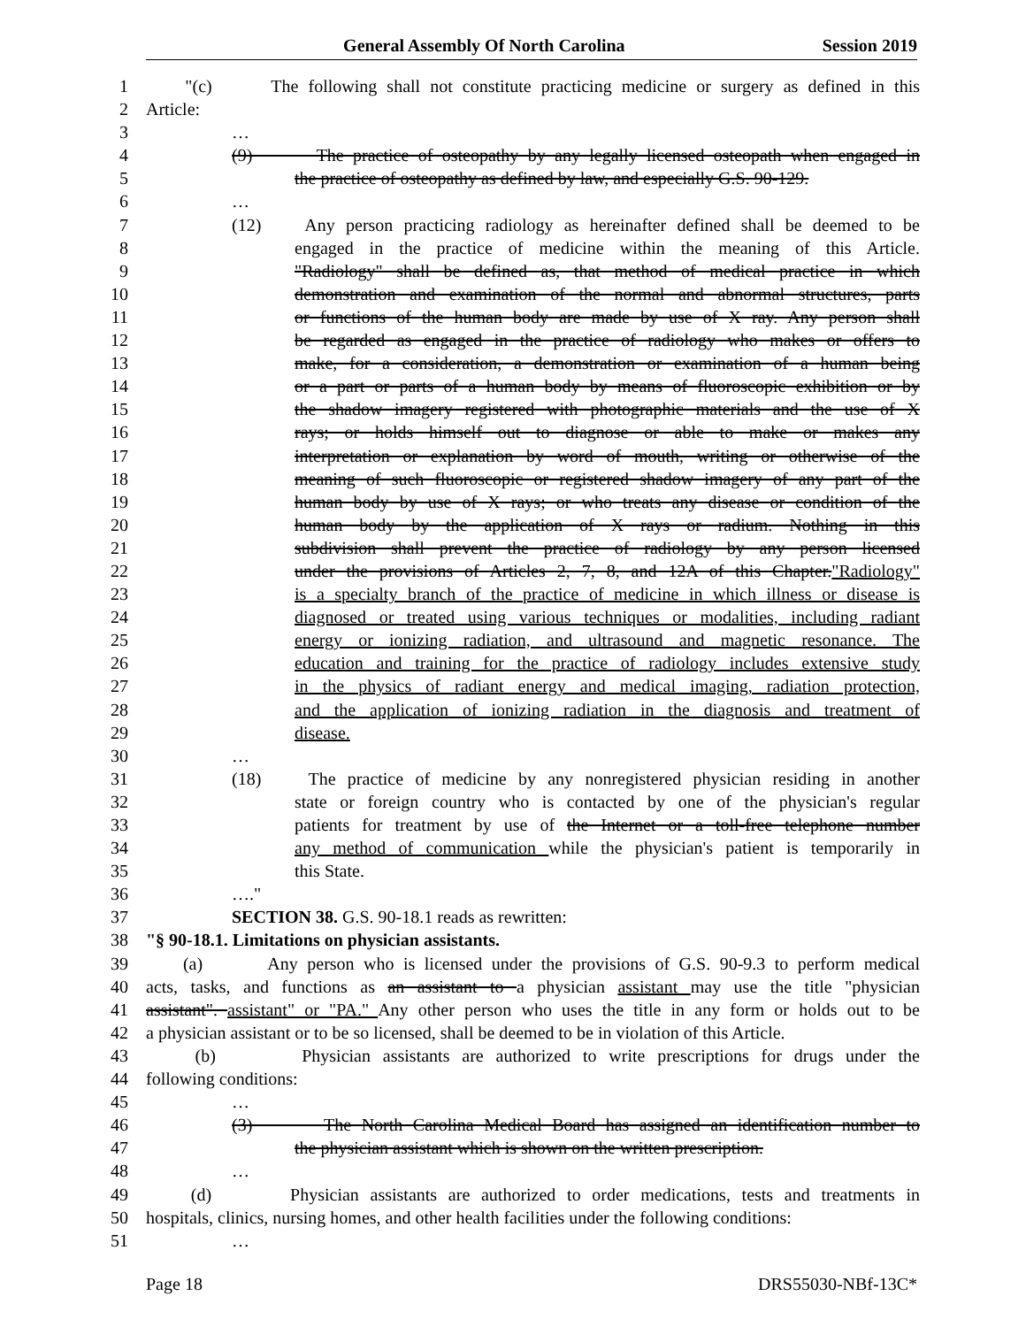General Assembly Of North Carolina Session 2019
1 "(c) The following shall not constitute practicing medicine or surgery as defined in this
2 Article:
3 …
4 (9) The practice of osteopathy by any legally licensed osteopath when engaged in
5 the practice of osteopathy as defined by law, and especially G.S. 90-129.
6 …
7 (12) Any person practicing radiology as hereinafter defined shall be deemed to be
8 engaged in the practice of medicine within the meaning of this Article.
9 "Radiology" shall be defined as, that method of medical practice in which
10 demonstration and examination of the normal and abnormal structures, parts
11 or functions of the human body are made by use of X ray. Any person shall
12 be regarded as engaged in the practice of radiology who makes or offers to
13 make, for a consideration, a demonstration or examination of a human being
14 or a part or parts of a human body by means of fluoroscopic exhibition or by
15 the shadow imagery registered with photographic materials and the use of X
16 rays; or holds himself out to diagnose or able to make or makes any
17 interpretation or explanation by word of mouth, writing or otherwise of the
18 meaning of such fluoroscopic or registered shadow imagery of any part of the
19 human body by use of X rays; or who treats any disease or condition of the
20 human body by the application of X rays or radium. Nothing in this
21 subdivision shall prevent the practice of radiology by any person licensed
22 under the provisions of Articles 2, 7, 8, and 12A of this Chapter."Radiology"
23 is a specialty branch of the practice of medicine in which illness or disease is
24 diagnosed or treated using various techniques or modalities, including radiant
25 energy or ionizing radiation, and ultrasound and magnetic resonance. The
26 education and training for the practice of radiology includes extensive study
27 in the physics of radiant energy and medical imaging, radiation protection,
28 and the application of ionizing radiation in the diagnosis and treatment of
29 disease.
30 …
31 (18) The practice of medicine by any nonregistered physician residing in another
32 state or foreign country who is contacted by one of the physician's regular
33 patients for treatment by use of the Internet or a toll-free telephone number
34 any method of communication while the physician's patient is temporarily in
35 this State.
36 …."
37 SECTION 38. G.S. 90-18.1 reads as rewritten:
38 "§ 90-18.1. Limitations on physician assistants.
39 (a) Any person who is licensed under the provisions of G.S. 90-9.3 to perform medical
40 acts, tasks, and functions as an assistant to a physician assistant may use the title "physician
41 assistant". assistant" or "PA." Any other person who uses the title in any form or holds out to be
42 a physician assistant or to be so licensed, shall be deemed to be in violation of this Article.
43 (b) Physician assistants are authorized to write prescriptions for drugs under the
44 following conditions:
45 …
46 (3) The North Carolina Medical Board has assigned an identification number to
47 the physician assistant which is shown on the written prescription.
48 …
49 (d) Physician assistants are authorized to order medications, tests and treatments in
50 hospitals, clinics, nursing homes, and other health facilities under the following conditions:
51 …
Page 18 DRS55030-NBf-13C*